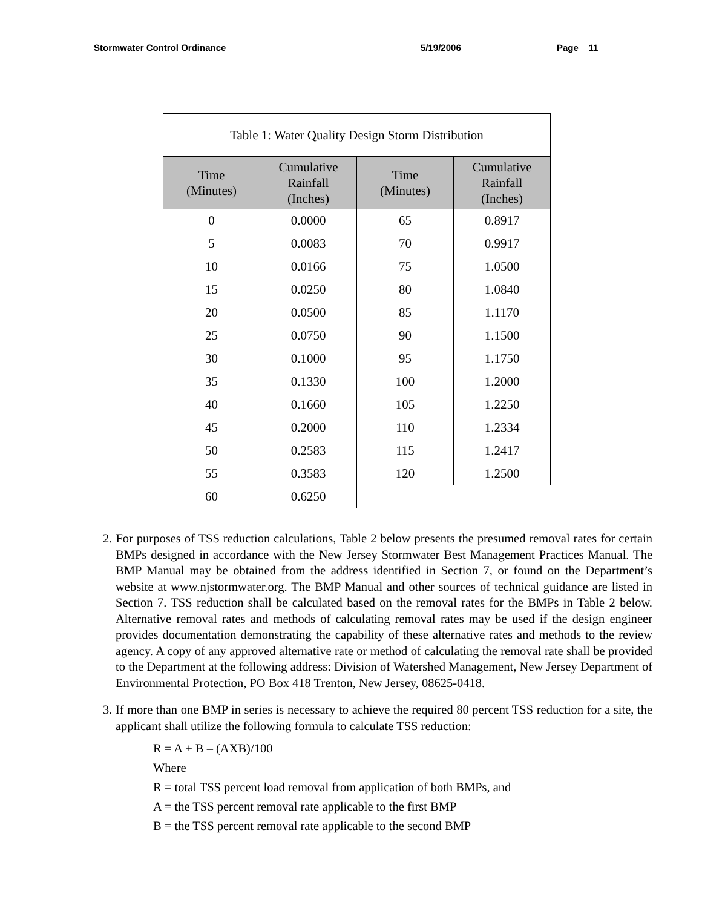Stormwater Control Ordinance 5/19/2006 Page 11
| Table 1: Water Quality Design Storm Distribution | | | |
| --- | --- | --- | --- |
| Time (Minutes) | Cumulative Rainfall (Inches) | Time (Minutes) | Cumulative Rainfall (Inches) |
| 0 | 0.0000 | 65 | 0.8917 |
| 5 | 0.0083 | 70 | 0.9917 |
| 10 | 0.0166 | 75 | 1.0500 |
| 15 | 0.0250 | 80 | 1.0840 |
| 20 | 0.0500 | 85 | 1.1170 |
| 25 | 0.0750 | 90 | 1.1500 |
| 30 | 0.1000 | 95 | 1.1750 |
| 35 | 0.1330 | 100 | 1.2000 |
| 40 | 0.1660 | 105 | 1.2250 |
| 45 | 0.2000 | 110 | 1.2334 |
| 50 | 0.2583 | 115 | 1.2417 |
| 55 | 0.3583 | 120 | 1.2500 |
| 60 | 0.6250 | | |
2. For purposes of TSS reduction calculations, Table 2 below presents the presumed removal rates for certain BMPs designed in accordance with the New Jersey Stormwater Best Management Practices Manual. The BMP Manual may be obtained from the address identified in Section 7, or found on the Department’s website at www.njstormwater.org. The BMP Manual and other sources of technical guidance are listed in Section 7. TSS reduction shall be calculated based on the removal rates for the BMPs in Table 2 below. Alternative removal rates and methods of calculating removal rates may be used if the design engineer provides documentation demonstrating the capability of these alternative rates and methods to the review agency. A copy of any approved alternative rate or method of calculating the removal rate shall be provided to the Department at the following address: Division of Watershed Management, New Jersey Department of Environmental Protection, PO Box 418 Trenton, New Jersey, 08625-0418.
3. If more than one BMP in series is necessary to achieve the required 80 percent TSS reduction for a site, the applicant shall utilize the following formula to calculate TSS reduction:
R = A + B – (AXB)/100
Where
R = total TSS percent load removal from application of both BMPs, and
A = the TSS percent removal rate applicable to the first BMP
B = the TSS percent removal rate applicable to the second BMP